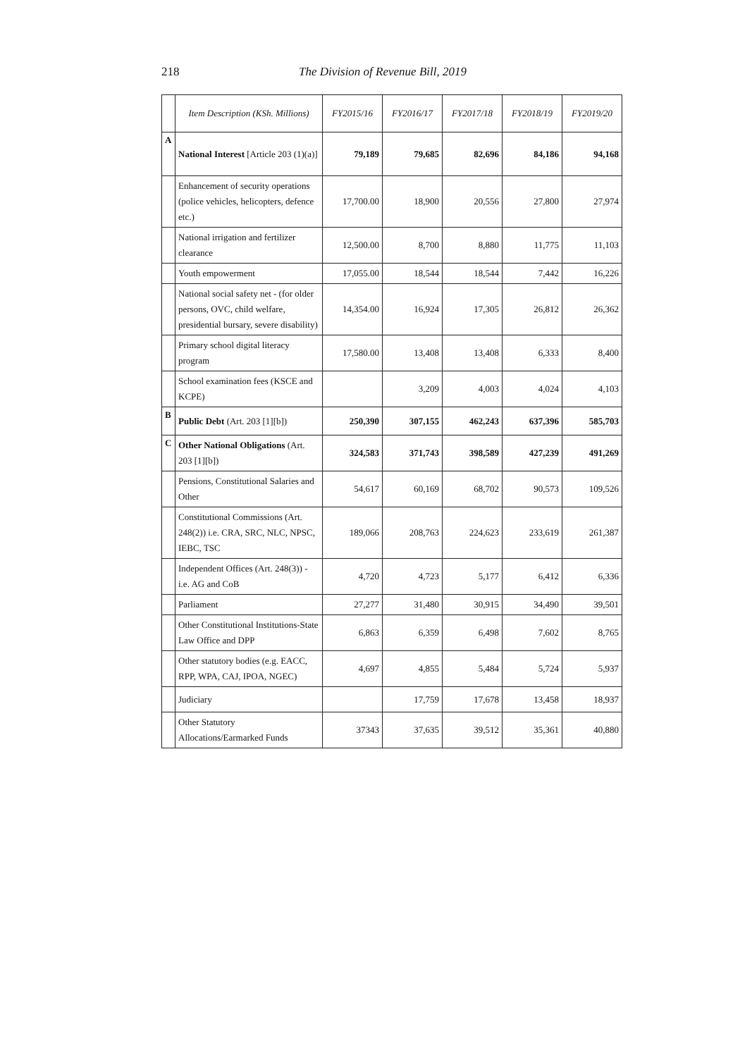218 The Division of Revenue Bill, 2019
| | Item Description (KSh. Millions) | FY2015/16 | FY2016/17 | FY2017/18 | FY2018/19 | FY2019/20 |
| --- | --- | --- | --- | --- | --- | --- |
| A | National Interest [Article 203 (1)(a)] | 79,189 | 79,685 | 82,696 | 84,186 | 94,168 |
| | Enhancement of security operations (police vehicles, helicopters, defence etc.) | 17,700.00 | 18,900 | 20,556 | 27,800 | 27,974 |
| | National irrigation and fertilizer clearance | 12,500.00 | 8,700 | 8,880 | 11,775 | 11,103 |
| | Youth empowerment | 17,055.00 | 18,544 | 18,544 | 7,442 | 16,226 |
| | National social safety net - (for older persons, OVC, child welfare, presidential bursary, severe disability) | 14,354.00 | 16,924 | 17,305 | 26,812 | 26,362 |
| | Primary school digital literacy program | 17,580.00 | 13,408 | 13,408 | 6,333 | 8,400 |
| | School examination fees (KSCE and KCPE) | | 3,209 | 4,003 | 4,024 | 4,103 |
| B | Public Debt (Art. 203 [1][b]) | 250,390 | 307,155 | 462,243 | 637,396 | 585,703 |
| C | Other National Obligations (Art. 203 [1][b]) | 324,583 | 371,743 | 398,589 | 427,239 | 491,269 |
| | Pensions, Constitutional Salaries and Other | 54,617 | 60,169 | 68,702 | 90,573 | 109,526 |
| | Constitutional Commissions (Art. 248(2)) i.e. CRA, SRC, NLC, NPSC, IEBC, TSC | 189,066 | 208,763 | 224,623 | 233,619 | 261,387 |
| | Independent Offices (Art. 248(3)) - i.e. AG and CoB | 4,720 | 4,723 | 5,177 | 6,412 | 6,336 |
| | Parliament | 27,277 | 31,480 | 30,915 | 34,490 | 39,501 |
| | Other Constitutional Institutions-State Law Office and DPP | 6,863 | 6,359 | 6,498 | 7,602 | 8,765 |
| | Other statutory bodies (e.g. EACC, RPP, WPA, CAJ, IPOA, NGEC) | 4,697 | 4,855 | 5,484 | 5,724 | 5,937 |
| | Judiciary | | 17,759 | 17,678 | 13,458 | 18,937 |
| | Other Statutory Allocations/Earmarked Funds | 37343 | 37,635 | 39,512 | 35,361 | 40,880 |